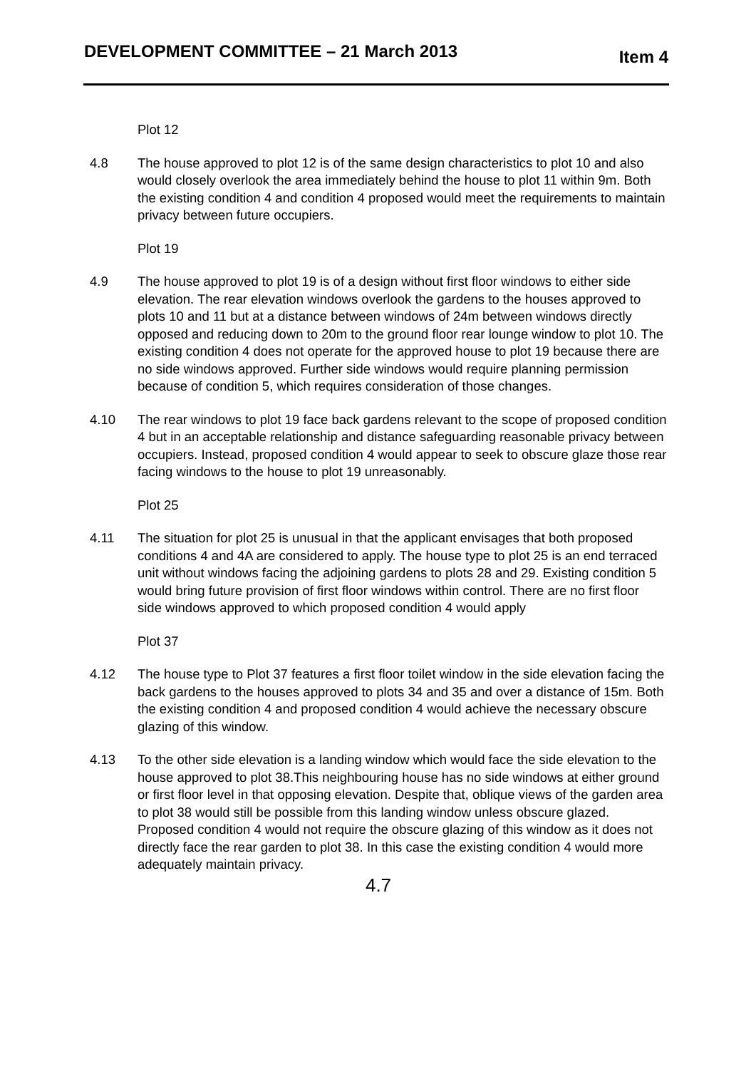DEVELOPMENT COMMITTEE – 21 March 2013 Item 4
Plot 12
4.8 The house approved to plot 12 is of the same design characteristics to plot 10 and also would closely overlook the area immediately behind the house to plot 11 within 9m. Both the existing condition 4 and condition 4 proposed would meet the requirements to maintain privacy between future occupiers.
Plot 19
4.9 The house approved to plot 19 is of a design without first floor windows to either side elevation. The rear elevation windows overlook the gardens to the houses approved to plots 10 and 11 but at a distance between windows of 24m between windows directly opposed and reducing down to 20m to the ground floor rear lounge window to plot 10. The existing condition 4 does not operate for the approved house to plot 19 because there are no side windows approved. Further side windows would require planning permission because of condition 5, which requires consideration of those changes.
4.10 The rear windows to plot 19 face back gardens relevant to the scope of proposed condition 4 but in an acceptable relationship and distance safeguarding reasonable privacy between occupiers. Instead, proposed condition 4 would appear to seek to obscure glaze those rear facing windows to the house to plot 19 unreasonably.
Plot 25
4.11 The situation for plot 25 is unusual in that the applicant envisages that both proposed conditions 4 and 4A are considered to apply. The house type to plot 25 is an end terraced unit without windows facing the adjoining gardens to plots 28 and 29. Existing condition 5 would bring future provision of first floor windows within control. There are no first floor side windows approved to which proposed condition 4 would apply
Plot 37
4.12 The house type to Plot 37 features a first floor toilet window in the side elevation facing the back gardens to the houses approved to plots 34 and 35 and over a distance of 15m. Both the existing condition 4 and proposed condition 4 would achieve the necessary obscure glazing of this window.
4.13 To the other side elevation is a landing window which would face the side elevation to the house approved to plot 38.This neighbouring house has no side windows at either ground or first floor level in that opposing elevation. Despite that, oblique views of the garden area to plot 38 would still be possible from this landing window unless obscure glazed. Proposed condition 4 would not require the obscure glazing of this window as it does not directly face the rear garden to plot 38. In this case the existing condition 4 would more adequately maintain privacy.
4.7